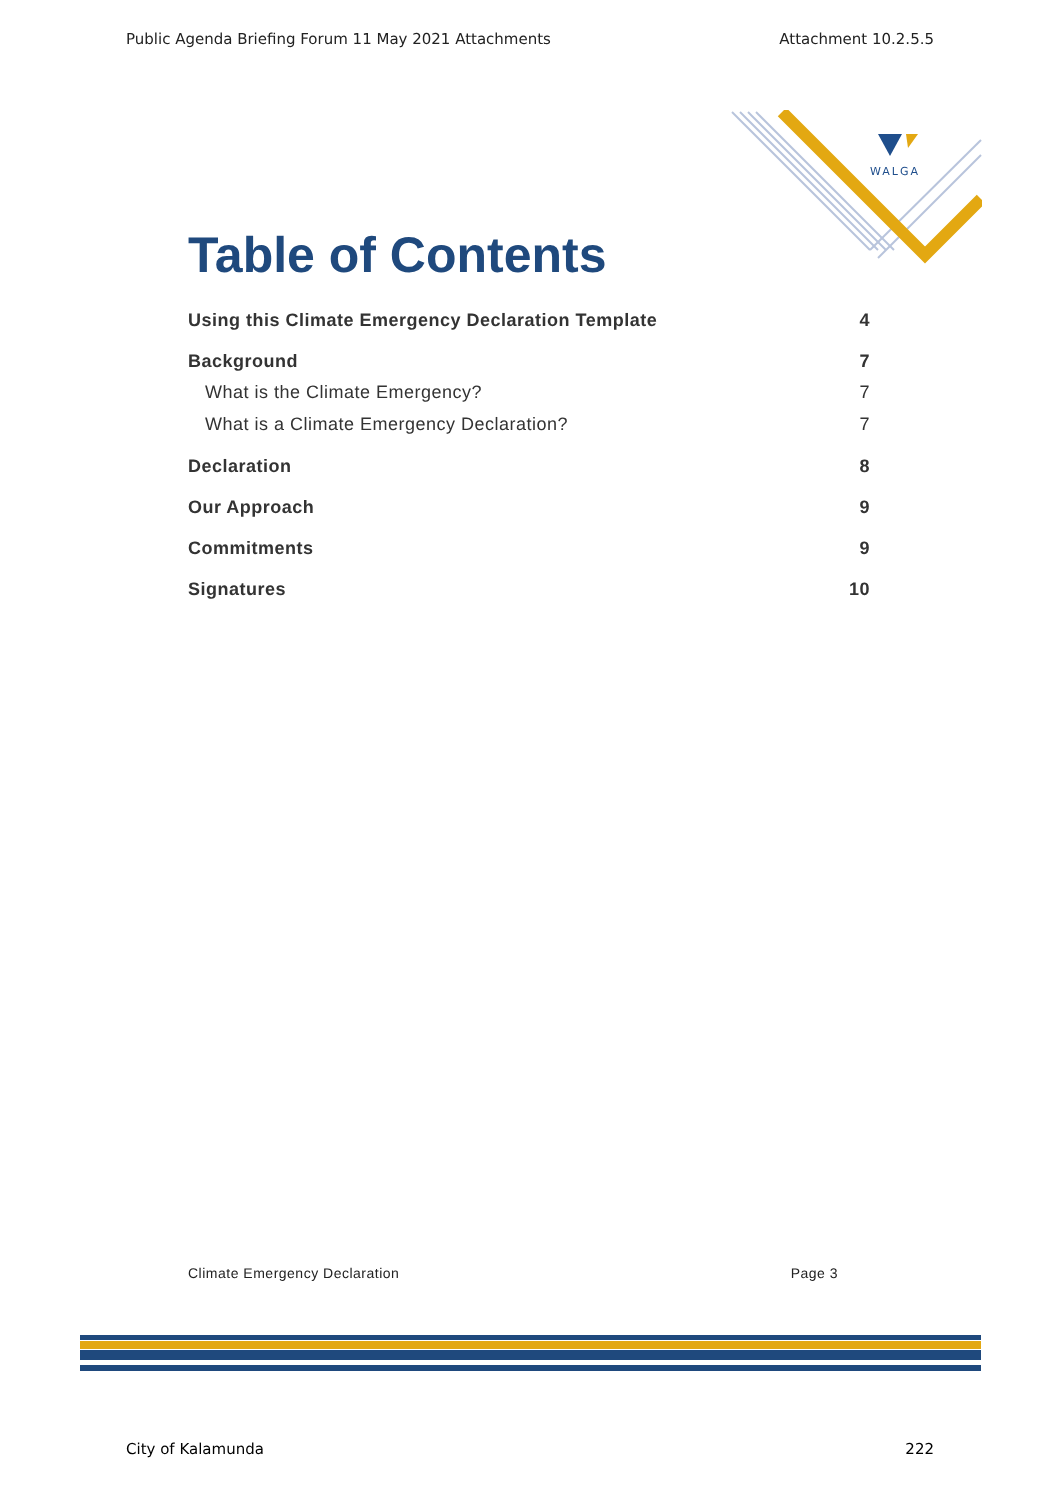Public Agenda Briefing Forum 11 May 2021 Attachments Attachment 10.2.5.5
WALGA
Table of Contents
Using this Climate Emergency Declaration Template 4
Background 7
What is the Climate Emergency? 7
What is a Climate Emergency Declaration? 7
Declaration 8
Our Approach 9
Commitments 9
Signatures 10
Climate Emergency Declaration Page 3
City of Kalamunda 222